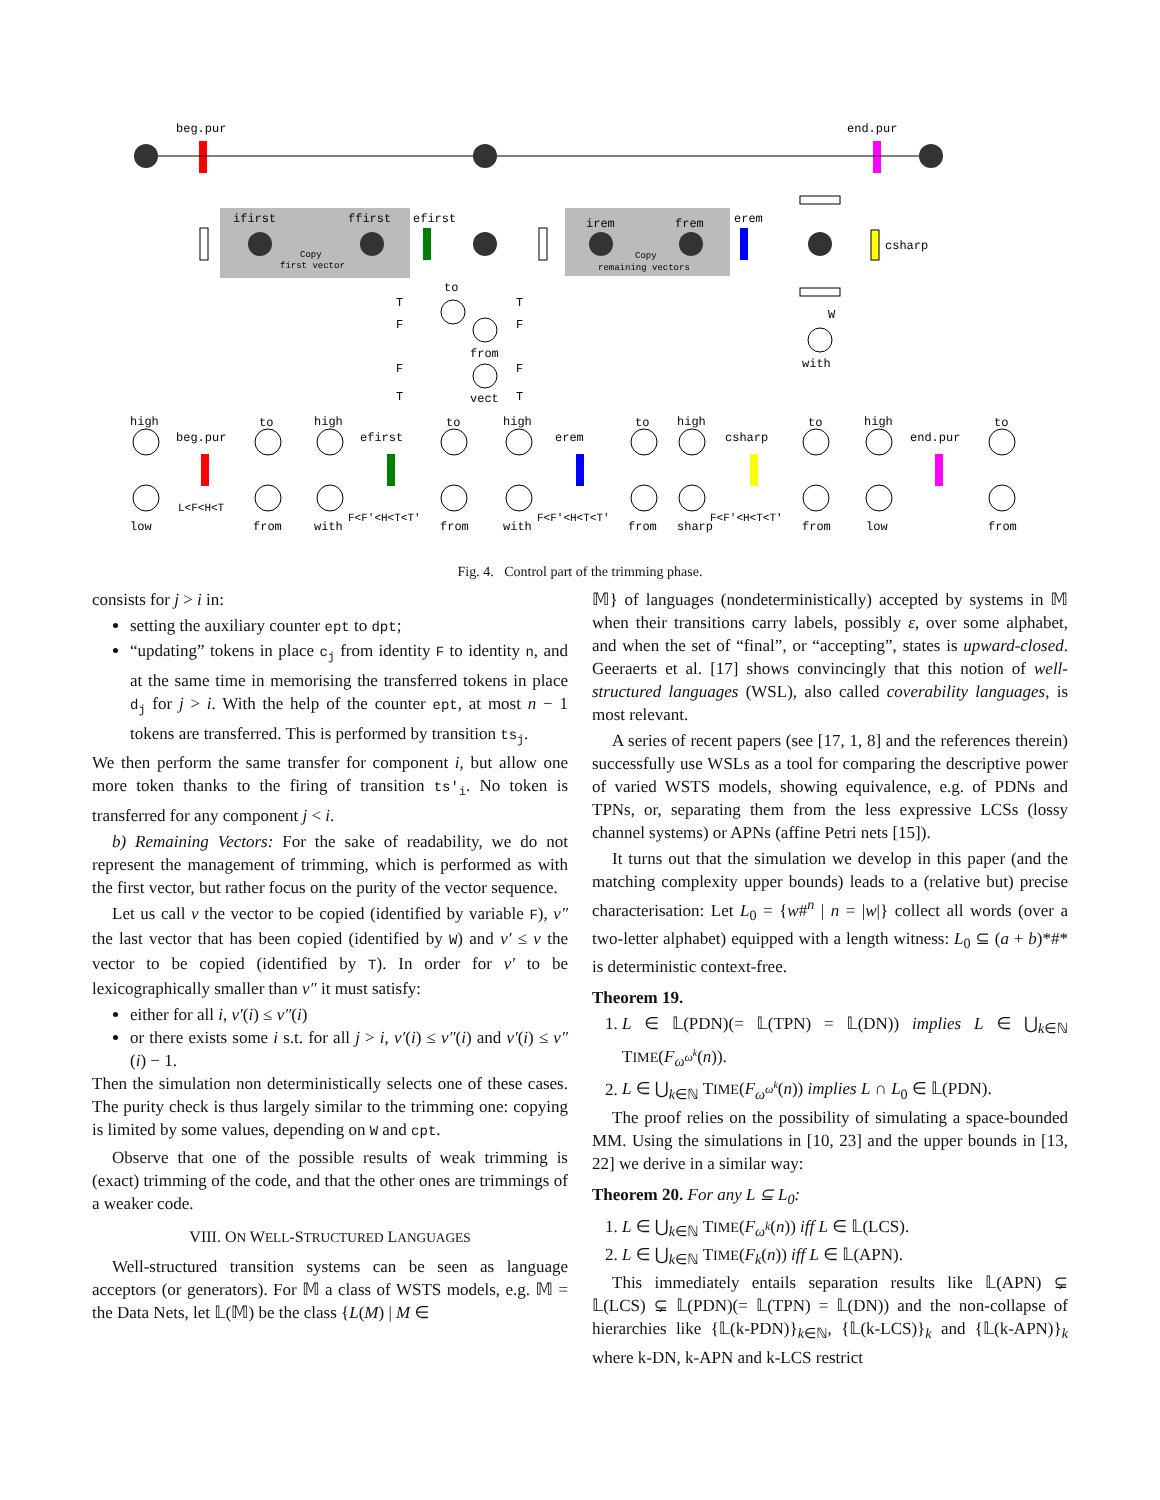beg.pur
end.pur
ifirst
ffirst
efirst
irem
frem
erem
csharp
Copy
first vector
Copy
remaining vectors
to
from
vect
with
W
T
T
F
F
F
F
T
T
high
beg.pur
to
low
from
L<F<H<T
high
efirst
to
with
from
F<F'<H<T<T'
high
erem
to
with
from
F<F'<H<T<T'
high
csharp
to
sharp
from
F<F'<H<T<T'
high
end.pur
to
low
from
Fig. 4. Control part of the trimming phase.
consists for j > i in:
setting the auxiliary counter ept to dpt;
“updating” tokens in place c<sub>j</sub> from identity F to identity n, and at the same time in memorising the transferred tokens in place d<sub>j</sub> for j > i. With the help of the counter ept, at most n − 1 tokens are transferred. This is performed by transition ts<sub>j</sub>.
We then perform the same transfer for component i, but allow one more token thanks to the firing of transition ts′<sub>i</sub>. No token is transferred for any component j < i.
b) Remaining Vectors: For the sake of readability, we do not represent the management of trimming, which is performed as with the first vector, but rather focus on the purity of the vector sequence.
Let us call v the vector to be copied (identified by variable F), v″ the last vector that has been copied (identified by W) and v′ ≤ v the vector to be copied (identified by T). In order for v′ to be lexicographically smaller than v″ it must satisfy:
either for all i, v′(i) ≤ v″(i)
or there exists some i s.t. for all j > i, v′(i) ≤ v″(i) and v′(i) ≤ v″(i) − 1.
Then the simulation non deterministically selects one of these cases. The purity check is thus largely similar to the trimming one: copying is limited by some values, depending on W and cpt.
Observe that one of the possible results of weak trimming is (exact) trimming of the code, and that the other ones are trimmings of a weaker code.
VIII. ON WELL-STRUCTURED LANGUAGES
Well-structured transition systems can be seen as language acceptors (or generators). For 𝕄 a class of WSTS models, e.g. 𝕄 = the Data Nets, let 𝕃(𝕄) be the class {L(M) | M ∈
𝕄} of languages (nondeterministically) accepted by systems in 𝕄 when their transitions carry labels, possibly ε, over some alphabet, and when the set of “final”, or “accepting”, states is upward-closed. Geeraerts et al. [17] shows convincingly that this notion of well-structured languages (WSL), also called coverability languages, is most relevant.
A series of recent papers (see [17, 1, 8] and the references therein) successfully use WSLs as a tool for comparing the descriptive power of varied WSTS models, showing equivalence, e.g. of PDNs and TPNs, or, separating them from the less expressive LCSs (lossy channel systems) or APNs (affine Petri nets [15]).
It turns out that the simulation we develop in this paper (and the matching complexity upper bounds) leads to a (relative but) precise characterisation: Let L<sub>0</sub> = {w#<sup>n</sup> | n = |w|} collect all words (over a two-letter alphabet) equipped with a length witness: L<sub>0</sub> ⊆ (a + b)*#* is deterministic context-free.
Theorem 19.
1. L ∈ 𝕃(PDN)(= 𝕃(TPN) = 𝕃(DN)) implies L ∈ ⋃<sub>k∈ℕ</sub> TIME(F<sub>ω<sup>ω<sup>k</sup></sup></sub>(n)).
2. L ∈ ⋃<sub>k∈ℕ</sub> TIME(F<sub>ω<sup>ω<sup>k</sup></sup></sub>(n)) implies L ∩ L<sub>0</sub> ∈ 𝕃(PDN).
The proof relies on the possibility of simulating a space-bounded MM. Using the simulations in [10, 23] and the upper bounds in [13, 22] we derive in a similar way:
Theorem 20. For any L ⊆ L<sub>0</sub>:
1. L ∈ ⋃<sub>k∈ℕ</sub> TIME(F<sub>ω<sup>k</sup></sub>(n)) iff L ∈ 𝕃(LCS).
2. L ∈ ⋃<sub>k∈ℕ</sub> TIME(F<sub>k</sub>(n)) iff L ∈ 𝕃(APN).
This immediately entails separation results like 𝕃(APN) ⊊ 𝕃(LCS) ⊊ 𝕃(PDN)(= 𝕃(TPN) = 𝕃(DN)) and the non-collapse of hierarchies like {𝕃(k-PDN)}<sub>k∈ℕ</sub>, {𝕃(k-LCS)}<sub>k</sub> and {𝕃(k-APN)}<sub>k</sub> where k-DN, k-APN and k-LCS restrict